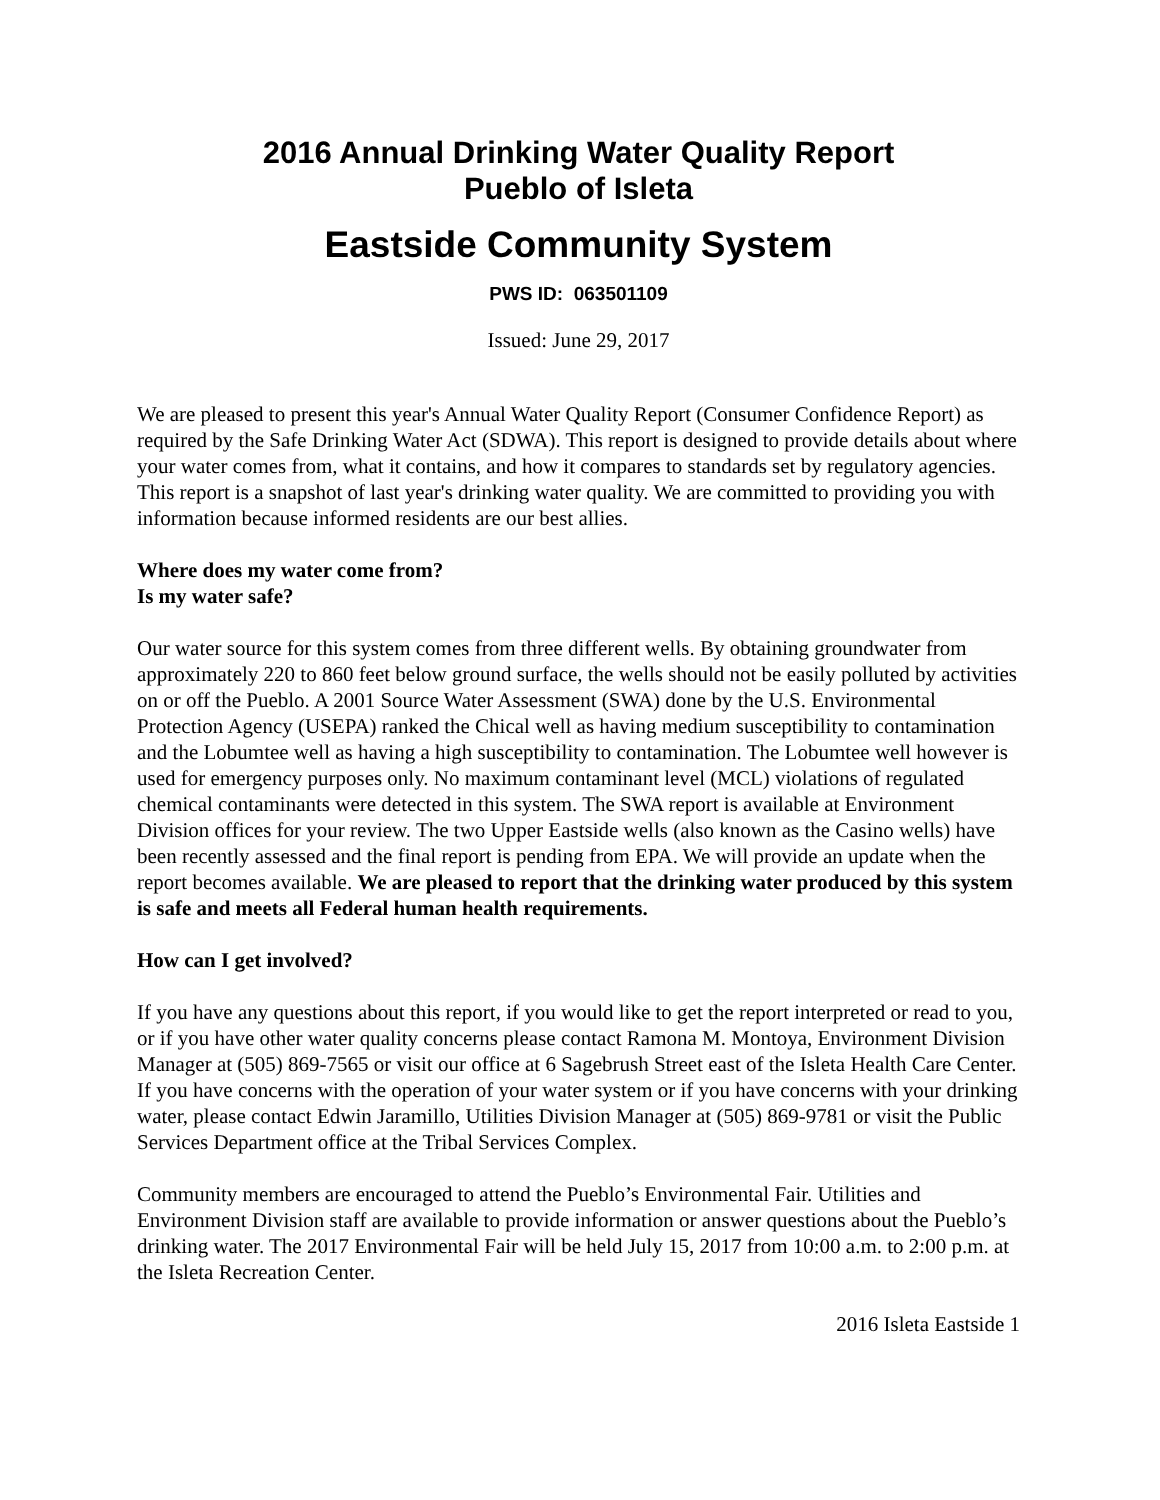2016 Annual Drinking Water Quality Report
Pueblo of Isleta
Eastside Community System
PWS ID: 063501109
Issued: June 29, 2017
We are pleased to present this year's Annual Water Quality Report (Consumer Confidence Report) as required by the Safe Drinking Water Act (SDWA). This report is designed to provide details about where your water comes from, what it contains, and how it compares to standards set by regulatory agencies. This report is a snapshot of last year's drinking water quality. We are committed to providing you with information because informed residents are our best allies.
Where does my water come from?
Is my water safe?
Our water source for this system comes from three different wells. By obtaining groundwater from approximately 220 to 860 feet below ground surface, the wells should not be easily polluted by activities on or off the Pueblo. A 2001 Source Water Assessment (SWA) done by the U.S. Environmental Protection Agency (USEPA) ranked the Chical well as having medium susceptibility to contamination and the Lobumtee well as having a high susceptibility to contamination. The Lobumtee well however is used for emergency purposes only. No maximum contaminant level (MCL) violations of regulated chemical contaminants were detected in this system. The SWA report is available at Environment Division offices for your review. The two Upper Eastside wells (also known as the Casino wells) have been recently assessed and the final report is pending from EPA. We will provide an update when the report becomes available. We are pleased to report that the drinking water produced by this system is safe and meets all Federal human health requirements.
How can I get involved?
If you have any questions about this report, if you would like to get the report interpreted or read to you, or if you have other water quality concerns please contact Ramona M. Montoya, Environment Division Manager at (505) 869-7565 or visit our office at 6 Sagebrush Street east of the Isleta Health Care Center. If you have concerns with the operation of your water system or if you have concerns with your drinking water, please contact Edwin Jaramillo, Utilities Division Manager at (505) 869-9781 or visit the Public Services Department office at the Tribal Services Complex.
Community members are encouraged to attend the Pueblo’s Environmental Fair. Utilities and Environment Division staff are available to provide information or answer questions about the Pueblo’s drinking water. The 2017 Environmental Fair will be held July 15, 2017 from 10:00 a.m. to 2:00 p.m. at the Isleta Recreation Center.
2016 Isleta Eastside 1